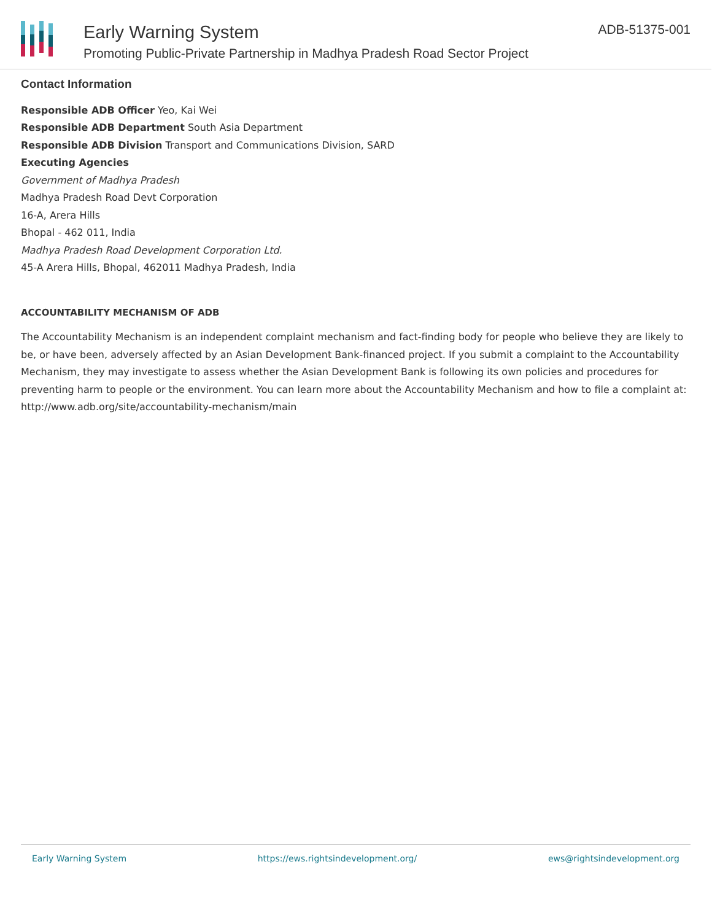Early Warning System
Promoting Public-Private Partnership in Madhya Pradesh Road Sector Project
ADB-51375-001
Contact Information
Responsible ADB Officer Yeo, Kai Wei
Responsible ADB Department South Asia Department
Responsible ADB Division Transport and Communications Division, SARD
Executing Agencies
Government of Madhya Pradesh
Madhya Pradesh Road Devt Corporation
16-A, Arera Hills
Bhopal - 462 011, India
Madhya Pradesh Road Development Corporation Ltd.
45-A Arera Hills, Bhopal, 462011 Madhya Pradesh, India
ACCOUNTABILITY MECHANISM OF ADB
The Accountability Mechanism is an independent complaint mechanism and fact-finding body for people who believe they are likely to be, or have been, adversely affected by an Asian Development Bank-financed project. If you submit a complaint to the Accountability Mechanism, they may investigate to assess whether the Asian Development Bank is following its own policies and procedures for preventing harm to people or the environment. You can learn more about the Accountability Mechanism and how to file a complaint at: http://www.adb.org/site/accountability-mechanism/main
Early Warning System https://ews.rightsindevelopment.org/ ews@rightsindevelopment.org